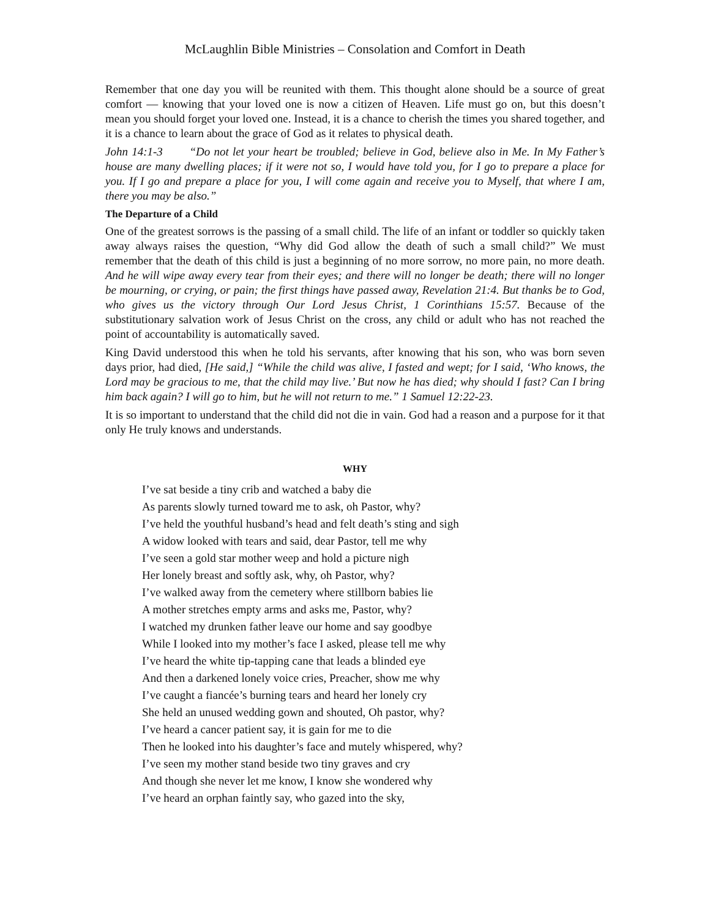McLaughlin Bible Ministries – Consolation and Comfort in Death
Remember that one day you will be reunited with them. This thought alone should be a source of great comfort — knowing that your loved one is now a citizen of Heaven. Life must go on, but this doesn’t mean you should forget your loved one. Instead, it is a chance to cherish the times you shared together, and it is a chance to learn about the grace of God as it relates to physical death.
John 14:1-3 “Do not let your heart be troubled; believe in God, believe also in Me. In My Father’s house are many dwelling places; if it were not so, I would have told you, for I go to prepare a place for you. If I go and prepare a place for you, I will come again and receive you to Myself, that where I am, there you may be also.”
The Departure of a Child
One of the greatest sorrows is the passing of a small child. The life of an infant or toddler so quickly taken away always raises the question, “Why did God allow the death of such a small child?” We must remember that the death of this child is just a beginning of no more sorrow, no more pain, no more death. And he will wipe away every tear from their eyes; and there will no longer be death; there will no longer be mourning, or crying, or pain; the first things have passed away, Revelation 21:4. But thanks be to God, who gives us the victory through Our Lord Jesus Christ, 1 Corinthians 15:57. Because of the substitutionary salvation work of Jesus Christ on the cross, any child or adult who has not reached the point of accountability is automatically saved.
King David understood this when he told his servants, after knowing that his son, who was born seven days prior, had died, [He said,] “While the child was alive, I fasted and wept; for I said, ‘Who knows, the Lord may be gracious to me, that the child may live.’ But now he has died; why should I fast? Can I bring him back again? I will go to him, but he will not return to me.” 1 Samuel 12:22-23.
It is so important to understand that the child did not die in vain. God had a reason and a purpose for it that only He truly knows and understands.
WHY
I’ve sat beside a tiny crib and watched a baby die
As parents slowly turned toward me to ask, oh Pastor, why?
I’ve held the youthful husband’s head and felt death’s sting and sigh
A widow looked with tears and said, dear Pastor, tell me why
I’ve seen a gold star mother weep and hold a picture nigh
Her lonely breast and softly ask, why, oh Pastor, why?
I’ve walked away from the cemetery where stillborn babies lie
A mother stretches empty arms and asks me, Pastor, why?
I watched my drunken father leave our home and say goodbye
While I looked into my mother’s face I asked, please tell me why
I’ve heard the white tip-tapping cane that leads a blinded eye
And then a darkened lonely voice cries, Preacher, show me why
I’ve caught a fiancée’s burning tears and heard her lonely cry
She held an unused wedding gown and shouted, Oh pastor, why?
I’ve heard a cancer patient say, it is gain for me to die
Then he looked into his daughter’s face and mutely whispered, why?
I’ve seen my mother stand beside two tiny graves and cry
And though she never let me know, I know she wondered why
I’ve heard an orphan faintly say, who gazed into the sky,